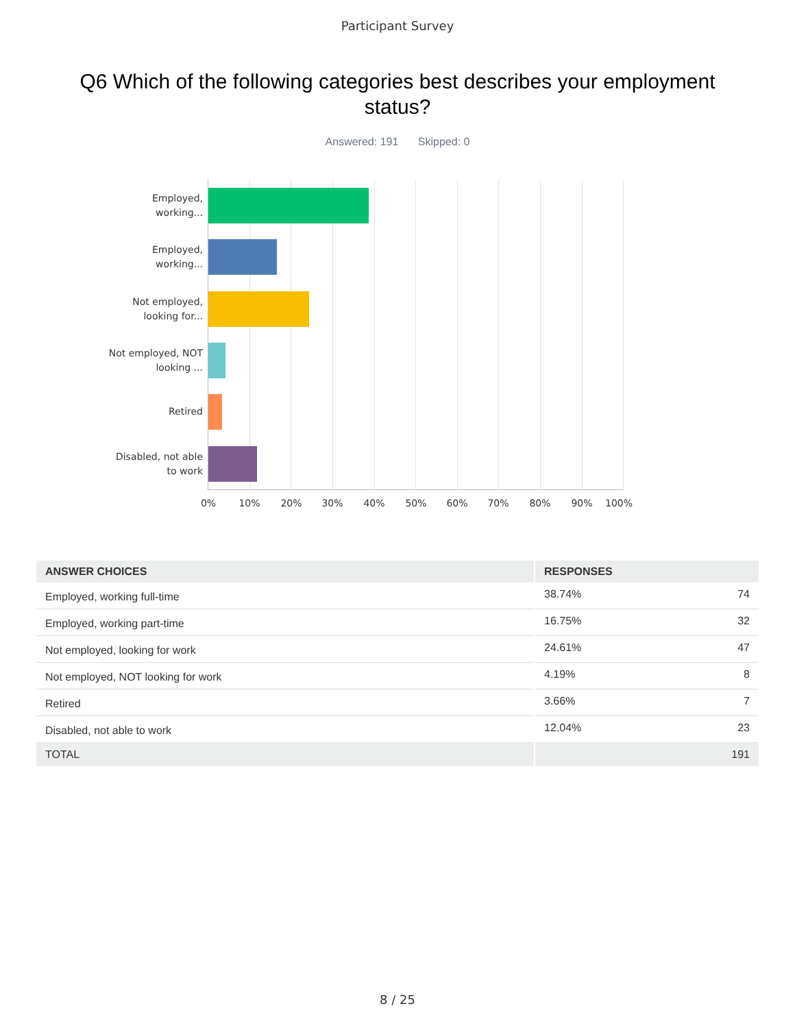Participant Survey
Q6 Which of the following categories best describes your employment status?
Answered: 191 Skipped: 0
Employed, working...
Employed, working...
Not employed, looking for...
Not employed, NOT looking ...
Retired
Disabled, not able to work
0% 10% 20% 30% 40% 50% 60% 70% 80% 90% 100%
| ANSWER CHOICES | RESPONSES | |
| --- | --- | --- |
| Employed, working full-time | 38.74% | 74 |
| Employed, working part-time | 16.75% | 32 |
| Not employed, looking for work | 24.61% | 47 |
| Not employed, NOT looking for work | 4.19% | 8 |
| Retired | 3.66% | 7 |
| Disabled, not able to work | 12.04% | 23 |
| TOTAL | | 191 |
8 / 25